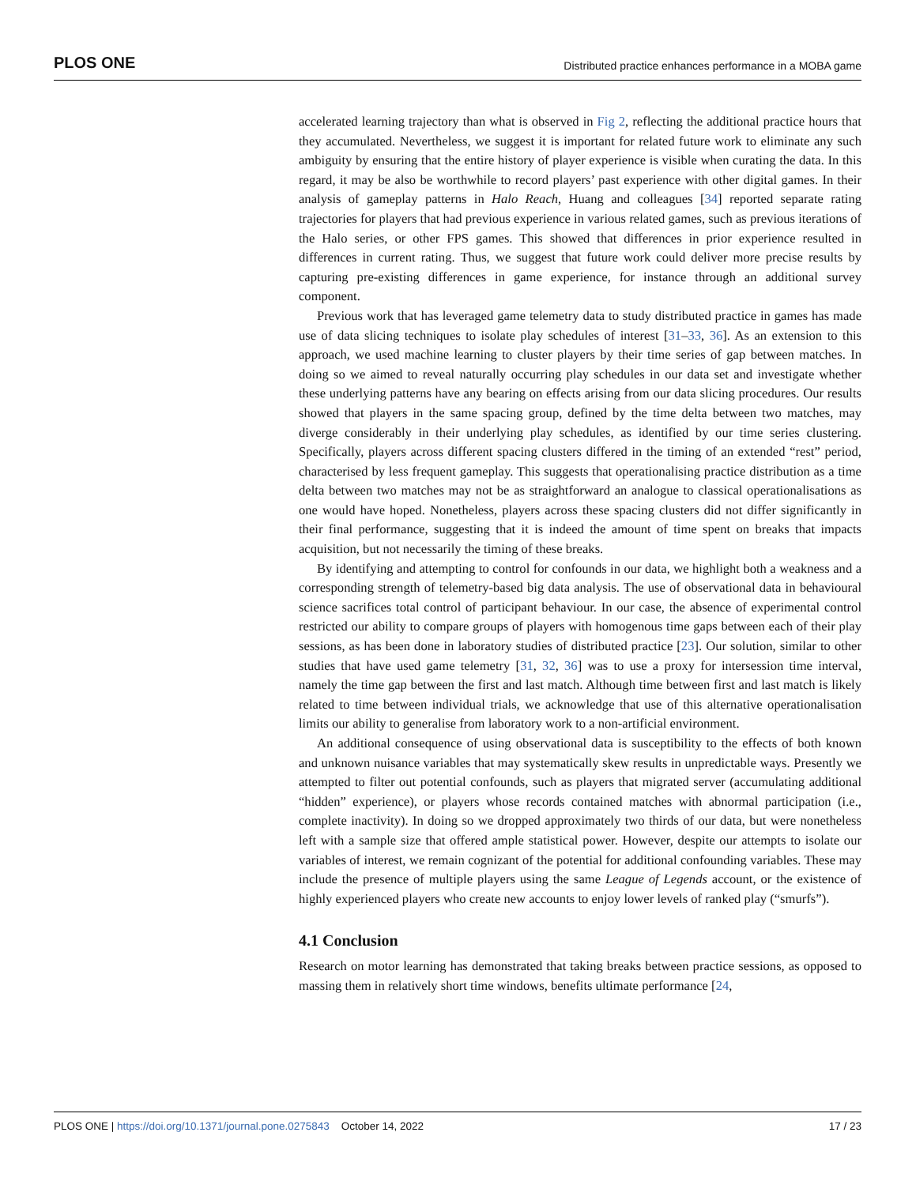PLOS ONE Distributed practice enhances performance in a MOBA game
accelerated learning trajectory than what is observed in Fig 2, reflecting the additional practice hours that they accumulated. Nevertheless, we suggest it is important for related future work to eliminate any such ambiguity by ensuring that the entire history of player experience is visible when curating the data. In this regard, it may be also be worthwhile to record players’ past experience with other digital games. In their analysis of gameplay patterns in Halo Reach, Huang and colleagues [34] reported separate rating trajectories for players that had previous experience in various related games, such as previous iterations of the Halo series, or other FPS games. This showed that differences in prior experience resulted in differences in current rating. Thus, we suggest that future work could deliver more precise results by capturing pre-existing differences in game experience, for instance through an additional survey component.
Previous work that has leveraged game telemetry data to study distributed practice in games has made use of data slicing techniques to isolate play schedules of interest [31–33, 36]. As an extension to this approach, we used machine learning to cluster players by their time series of gap between matches. In doing so we aimed to reveal naturally occurring play schedules in our data set and investigate whether these underlying patterns have any bearing on effects arising from our data slicing procedures. Our results showed that players in the same spacing group, defined by the time delta between two matches, may diverge considerably in their underlying play schedules, as identified by our time series clustering. Specifically, players across different spacing clusters differed in the timing of an extended “rest” period, characterised by less frequent gameplay. This suggests that operationalising practice distribution as a time delta between two matches may not be as straightforward an analogue to classical operationalisations as one would have hoped. Nonetheless, players across these spacing clusters did not differ significantly in their final performance, suggesting that it is indeed the amount of time spent on breaks that impacts acquisition, but not necessarily the timing of these breaks.
By identifying and attempting to control for confounds in our data, we highlight both a weakness and a corresponding strength of telemetry-based big data analysis. The use of observational data in behavioural science sacrifices total control of participant behaviour. In our case, the absence of experimental control restricted our ability to compare groups of players with homogenous time gaps between each of their play sessions, as has been done in laboratory studies of distributed practice [23]. Our solution, similar to other studies that have used game telemetry [31, 32, 36] was to use a proxy for intersession time interval, namely the time gap between the first and last match. Although time between first and last match is likely related to time between individual trials, we acknowledge that use of this alternative operationalisation limits our ability to generalise from laboratory work to a non-artificial environment.
An additional consequence of using observational data is susceptibility to the effects of both known and unknown nuisance variables that may systematically skew results in unpredictable ways. Presently we attempted to filter out potential confounds, such as players that migrated server (accumulating additional “hidden” experience), or players whose records contained matches with abnormal participation (i.e., complete inactivity). In doing so we dropped approximately two thirds of our data, but were nonetheless left with a sample size that offered ample statistical power. However, despite our attempts to isolate our variables of interest, we remain cognizant of the potential for additional confounding variables. These may include the presence of multiple players using the same League of Legends account, or the existence of highly experienced players who create new accounts to enjoy lower levels of ranked play (“smurfs”).
4.1 Conclusion
Research on motor learning has demonstrated that taking breaks between practice sessions, as opposed to massing them in relatively short time windows, benefits ultimate performance [24,
PLOS ONE | https://doi.org/10.1371/journal.pone.0275843 October 14, 2022 17 / 23